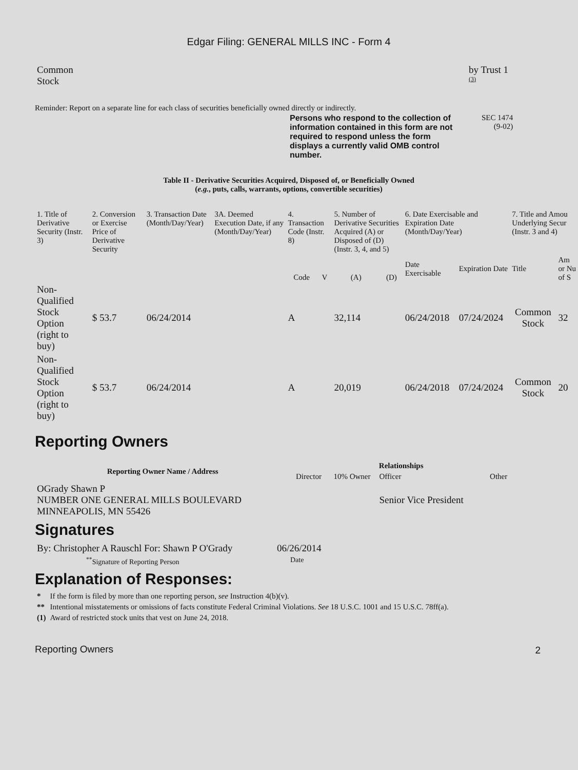Edgar Filing: GENERAL MILLS INC - Form 4
| Common Stock | by Trust 1 <sup>(3)</sup> |
Reminder: Report on a separate line for each class of securities beneficially owned directly or indirectly.
| Persons who respond to the collection of information contained in this form are not required to respond unless the form displays a currently valid OMB control number. | SEC 1474 (9-02) |
Table II - Derivative Securities Acquired, Disposed of, or Beneficially Owned
(e.g., puts, calls, warrants, options, convertible securities)
| 1. Title of Derivative Security (Instr. 3) | 2. Conversion or Exercise Price of Derivative Security | 3. Transaction Date (Month/Day/Year) | 3A. Deemed Execution Date, if any (Month/Day/Year) | 4. Transaction Code (Instr. 8) | | 5. Number of Derivative Securities Acquired (A) or Disposed of (D) (Instr. 3, 4, and 5) | | 6. Date Exercisable and Expiration Date (Month/Day/Year) | | 7. Title and Amou Underlying Secur (Instr. 3 and 4) | |
| --- | --- | --- | --- | --- | --- | --- | --- | --- | --- | --- | --- |
| | | | | Code | V | (A) | (D) | Date Exercisable | Expiration Date | Title | Am or Nu of S |
| Non-Qualified Stock Option (right to buy) | $ 53.7 | 06/24/2014 | | A | | 32,114 | | 06/24/2018 | 07/24/2024 | Common Stock | 32 |
| Non-Qualified Stock Option (right to buy) | $ 53.7 | 06/24/2014 | | A | | 20,019 | | 06/24/2018 | 07/24/2024 | Common Stock | 20 |
Reporting Owners
| Reporting Owner Name / Address | Relationships | | | |
| --- | --- | --- | --- | --- |
| | Director | 10% Owner | Officer | Other |
| OGrady Shawn P NUMBER ONE GENERAL MILLS BOULEVARD MINNEAPOLIS, MN 55426 | | | Senior Vice President | |
Signatures
| By: Christopher A Rauschl For: Shawn P O'Grady | 06/26/2014 |
| <sup>**</sup> Signature of Reporting Person | Date |
Explanation of Responses:
| * | If the form is filed by more than one reporting person, see Instruction 4(b)(v). |
| ** | Intentional misstatements or omissions of facts constitute Federal Criminal Violations. See 18 U.S.C. 1001 and 15 U.S.C. 78ff(a). |
| (1) | Award of restricted stock units that vest on June 24, 2018. |
| Reporting Owners | 2 |